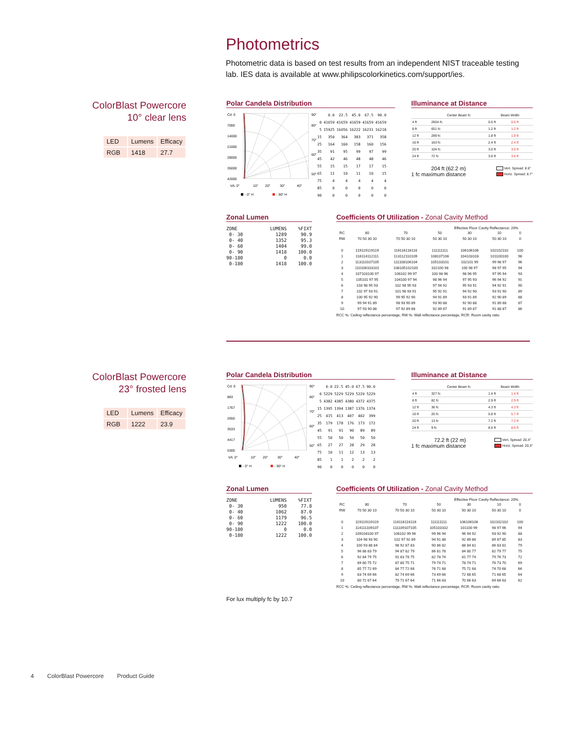Photometrics
Photometric data is based on test results from an independent NIST traceable testing lab. IES data is available at www.philipscolorkinetics.com/support/ies.
ColorBlast Powercore
10° clear lens
| LED | Lumens | Efficacy |
| RGB | 1418 | 27.7 |
Polar Candela Distribution
Cd: 0
7000
14000
21000
28000
35000
42000
VA: 0°
10°
20°
30°
40°
90°
80°
70°
60°
50°
- 0° H
- 90° H
| | 0.0 | 22.5 | 45.0 | 67.5 | 90.0 |
| --- | --- | --- | --- | --- | --- |
| 0 | 41659 | 41659 | 41659 | 41659 | 41659 |
| 5 | 15925 | 16056 | 16222 | 16231 | 16218 |
| 15 | 350 | 364 | 383 | 371 | 358 |
| 25 | 164 | 160 | 158 | 160 | 156 |
| 35 | 91 | 95 | 99 | 97 | 99 |
| 45 | 42 | 46 | 48 | 48 | 46 |
| 55 | 15 | 15 | 17 | 17 | 15 |
| 65 | 11 | 10 | 11 | 10 | 15 |
| 75 | 4 | 4 | 4 | 4 | 4 |
| 85 | 0 | 0 | 0 | 0 | 0 |
| 90 | 0 | 0 | 0 | 0 | 0 |
Illuminance at Distance
| | Center Beam fc | Beam Width | |
| --- | --- | --- | --- |
| 4 ft | 2604 fc | 0.6 ft | 0.6 ft |
| 8 ft | 651 fc | 1.2 ft | 1.2 ft |
| 12 ft | 289 fc | 1.8 ft | 1.8 ft |
| 16 ft | 163 fc | 2.4 ft | 2.4 ft |
| 20 ft | 104 fc | 3.0 ft | 3.0 ft |
| 24 ft | 72 fc | 3.6 ft | 3.6 ft |
204 ft (62.2 m)
1 fc maximum distance
Vert. Spread: 8.6°
Horiz. Spread: 8.7°
Zonal Lumen
| ZONE | LUMENS | %FIXT |
| --- | --- | --- |
| 0- 30 | 1289 | 90.9 |
| 0- 40 | 1352 | 95.3 |
| 0- 60 | 1404 | 99.0 |
| 0- 90 | 1418 | 100.0 |
| 90-180 | 0 | 0.0 |
| 0-180 | 1418 | 100.0 |
Coefficients Of Utilization - Zonal Cavity Method
Effective Floor Cavity Reflectance: 20%
| RC | 80 | 70 | 50 | 30 | 10 | 0 |
| --- | --- | --- | --- | --- | --- | --- |
| RW | 70 50 30 10 | 70 50 30 10 | 50 30 10 | 50 30 10 | 50 30 10 | 0 |
| 0 | 119119119119 | 116116116116 | 111111111 | 106106106 | 102102102 | 100 |
| 1 | 116114112111 | 113112110109 | 108107106 | 104103103 | 101100100 | 98 |
| 2 | 113110107105 | 111108106104 | 105103101 | 102101 99 | 99 98 97 | 96 |
| 3 | 110106103101 | 108105102100 | 102100 98 | 100 98 97 | 98 97 95 | 94 |
| 4 | 107103100 97 | 106102 99 97 | 100 98 96 | 98 96 95 | 97 95 94 | 93 |
| 5 | 105101 97 95 | 104100 97 94 | 98 96 94 | 97 95 93 | 96 94 92 | 91 |
| 6 | 103 98 95 93 | 102 98 95 93 | 97 94 92 | 95 93 91 | 94 92 91 | 90 |
| 7 | 102 97 93 91 | 101 96 93 91 | 95 92 91 | 94 92 90 | 93 91 90 | 89 |
| 8 | 100 95 92 90 | 99 95 92 90 | 94 91 89 | 93 91 89 | 92 90 89 | 88 |
| 9 | 99 94 91 89 | 98 93 90 89 | 93 90 88 | 92 90 88 | 91 89 88 | 87 |
| 10 | 97 93 90 88 | 97 92 89 88 | 92 89 87 | 91 89 87 | 91 88 87 | 86 |
RCC %: Ceiling reflectance percentage, RW %: Wall reflectance percentage, RCR: Room cavity ratio
ColorBlast Powercore
23° frosted lens
| LED | Lumens | Efficacy |
| RGB | 1222 | 23.9 |
Polar Candela Distribution
Cd: 0
883
1767
2650
3533
4417
5300
VA: 0°
10°
20°
30°
40°
90°
80°
70°
60°
50°
- 0° H
- 90° H
| | 0.0 | 22.5 | 45.0 | 67.5 | 90.0 |
| --- | --- | --- | --- | --- | --- |
| 0 | 5229 | 5229 | 5229 | 5229 | 5229 |
| 5 | 4382 | 4385 | 4380 | 4372 | 4375 |
| 15 | 1395 | 1394 | 1387 | 1376 | 1374 |
| 25 | 415 | 413 | 407 | 402 | 399 |
| 35 | 179 | 178 | 176 | 173 | 172 |
| 45 | 91 | 91 | 90 | 89 | 89 |
| 55 | 50 | 50 | 50 | 50 | 50 |
| 65 | 27 | 27 | 28 | 29 | 28 |
| 75 | 10 | 11 | 12 | 13 | 13 |
| 85 | 1 | 1 | 2 | 2 | 2 |
| 90 | 0 | 0 | 0 | 0 | 0 |
Illuminance at Distance
| | Center Beam fc | Beam Width | |
| --- | --- | --- | --- |
| 4 ft | 327 fc | 1.4 ft | 1.4 ft |
| 8 ft | 82 fc | 2.9 ft | 2.9 ft |
| 12 ft | 36 fc | 4.3 ft | 4.3 ft |
| 16 ft | 20 fc | 5.8 ft | 5.7 ft |
| 20 ft | 13 fc | 7.2 ft | 7.2 ft |
| 24 ft | 9 fc | 8.6 ft | 8.6 ft |
72.2 ft (22 m)
1 fc maximum distance
Vert. Spread: 20.4°
Horiz. Spread: 20.3°
Zonal Lumen
| ZONE | LUMENS | %FIXT |
| --- | --- | --- |
| 0- 30 | 950 | 77.8 |
| 0- 40 | 1062 | 87.0 |
| 0- 60 | 1179 | 96.5 |
| 0- 90 | 1222 | 100.0 |
| 90-180 | 0 | 0.0 |
| 0-180 | 1222 | 100.0 |
Coefficients Of Utilization - Zonal Cavity Method
Effective Floor Cavity Reflectance: 20%
| RC | 80 | 70 | 50 | 30 | 10 | 0 |
| --- | --- | --- | --- | --- | --- | --- |
| RW | 70 50 30 10 | 70 50 30 10 | 50 30 10 | 50 30 10 | 50 30 10 | 0 |
| 0 | 119119119119 | 116116116116 | 111111111 | 106106106 | 102102102 | 100 |
| 1 | 114111109107 | 111109107105 | 105103102 | 101100 99 | 98 97 96 | 94 |
| 2 | 109104100 97 | 106102 99 96 | 99 96 94 | 96 94 92 | 93 92 90 | 88 |
| 3 | 104 98 93 90 | 102 97 92 89 | 94 91 88 | 92 89 86 | 89 87 85 | 83 |
| 4 | 100 93 88 84 | 98 92 87 83 | 90 86 82 | 88 84 81 | 86 83 81 | 79 |
| 5 | 96 88 83 79 | 94 87 82 79 | 86 81 78 | 84 80 77 | 82 79 77 | 75 |
| 6 | 92 84 79 75 | 91 83 78 75 | 82 78 74 | 81 77 74 | 79 76 73 | 72 |
| 7 | 89 80 75 72 | 87 80 75 71 | 79 74 71 | 78 74 71 | 76 73 70 | 69 |
| 8 | 85 77 72 69 | 84 77 72 68 | 76 71 68 | 75 71 68 | 74 70 68 | 66 |
| 9 | 83 74 69 66 | 82 74 69 66 | 73 69 66 | 72 68 65 | 71 68 65 | 64 |
| 10 | 80 72 67 64 | 79 71 67 64 | 71 66 63 | 70 66 63 | 69 66 63 | 62 |
RCC %: Ceiling reflectance percentage, RW %: Wall reflectance percentage, RCR: Room cavity ratio
For lux multiply fc by 10.7
4 ColorBlast Powercore Product Guide